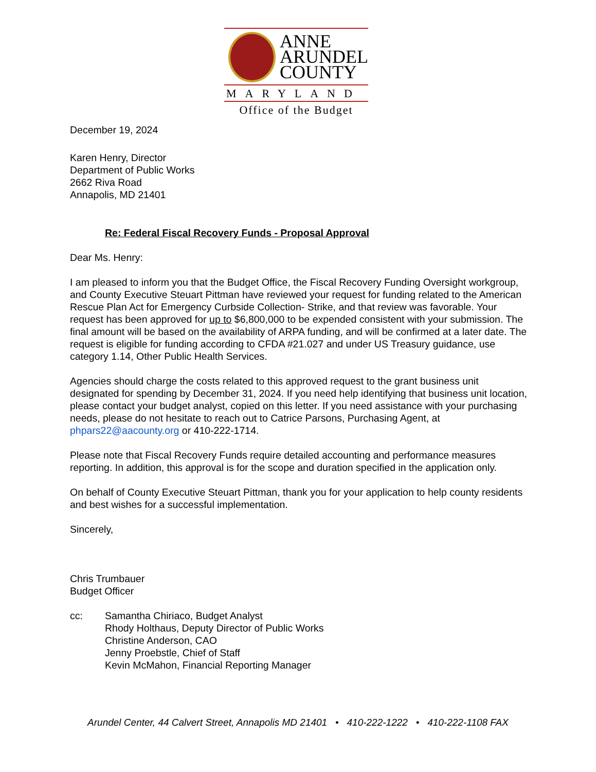ANNE
ARUNDEL
COUNTY
MARYLAND
Office of the Budget
December 19, 2024
Karen Henry, Director
Department of Public Works
2662 Riva Road
Annapolis, MD 21401
Re: Federal Fiscal Recovery Funds - Proposal Approval
Dear Ms. Henry:
I am pleased to inform you that the Budget Office, the Fiscal Recovery Funding Oversight workgroup, and County Executive Steuart Pittman have reviewed your request for funding related to the American Rescue Plan Act for Emergency Curbside Collection- Strike, and that review was favorable. Your request has been approved for up to $6,800,000 to be expended consistent with your submission. The final amount will be based on the availability of ARPA funding, and will be confirmed at a later date. The request is eligible for funding according to CFDA #21.027 and under US Treasury guidance, use category 1.14, Other Public Health Services.
Agencies should charge the costs related to this approved request to the grant business unit designated for spending by December 31, 2024. If you need help identifying that business unit location, please contact your budget analyst, copied on this letter. If you need assistance with your purchasing needs, please do not hesitate to reach out to Catrice Parsons, Purchasing Agent, at phpars22@aacounty.org or 410-222-1714.
Please note that Fiscal Recovery Funds require detailed accounting and performance measures reporting. In addition, this approval is for the scope and duration specified in the application only.
On behalf of County Executive Steuart Pittman, thank you for your application to help county residents and best wishes for a successful implementation.
Sincerely,
Chris Trumbauer
Budget Officer
cc: Samantha Chiriaco, Budget Analyst
Rhody Holthaus, Deputy Director of Public Works
Christine Anderson, CAO
Jenny Proebstle, Chief of Staff
Kevin McMahon, Financial Reporting Manager
Arundel Center, 44 Calvert Street, Annapolis MD 21401 • 410-222-1222 • 410-222-1108 FAX